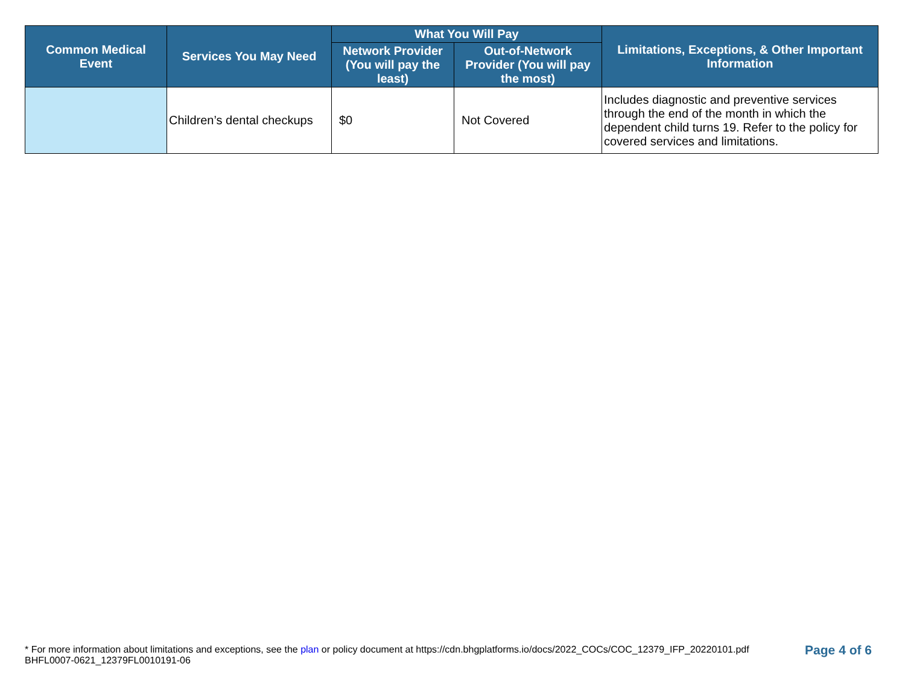| Common Medical Event | Services You May Need | What You Will Pay | | Limitations, Exceptions, & Other Important Information |
| --- | --- | --- | --- | --- |
| | | Network Provider (You will pay the least) | Out-of-Network Provider (You will pay the most) | |
| | Children’s dental checkups | $0 | Not Covered | Includes diagnostic and preventive services through the end of the month in which the dependent child turns 19. Refer to the policy for covered services and limitations. |
* For more information about limitations and exceptions, see the plan or policy document at https://cdn.bhgplatforms.io/docs/2022_COCs/COC_12379_IFP_20220101.pdf
BHFL0007-0621_12379FL0010191-06
Page 4 of 6